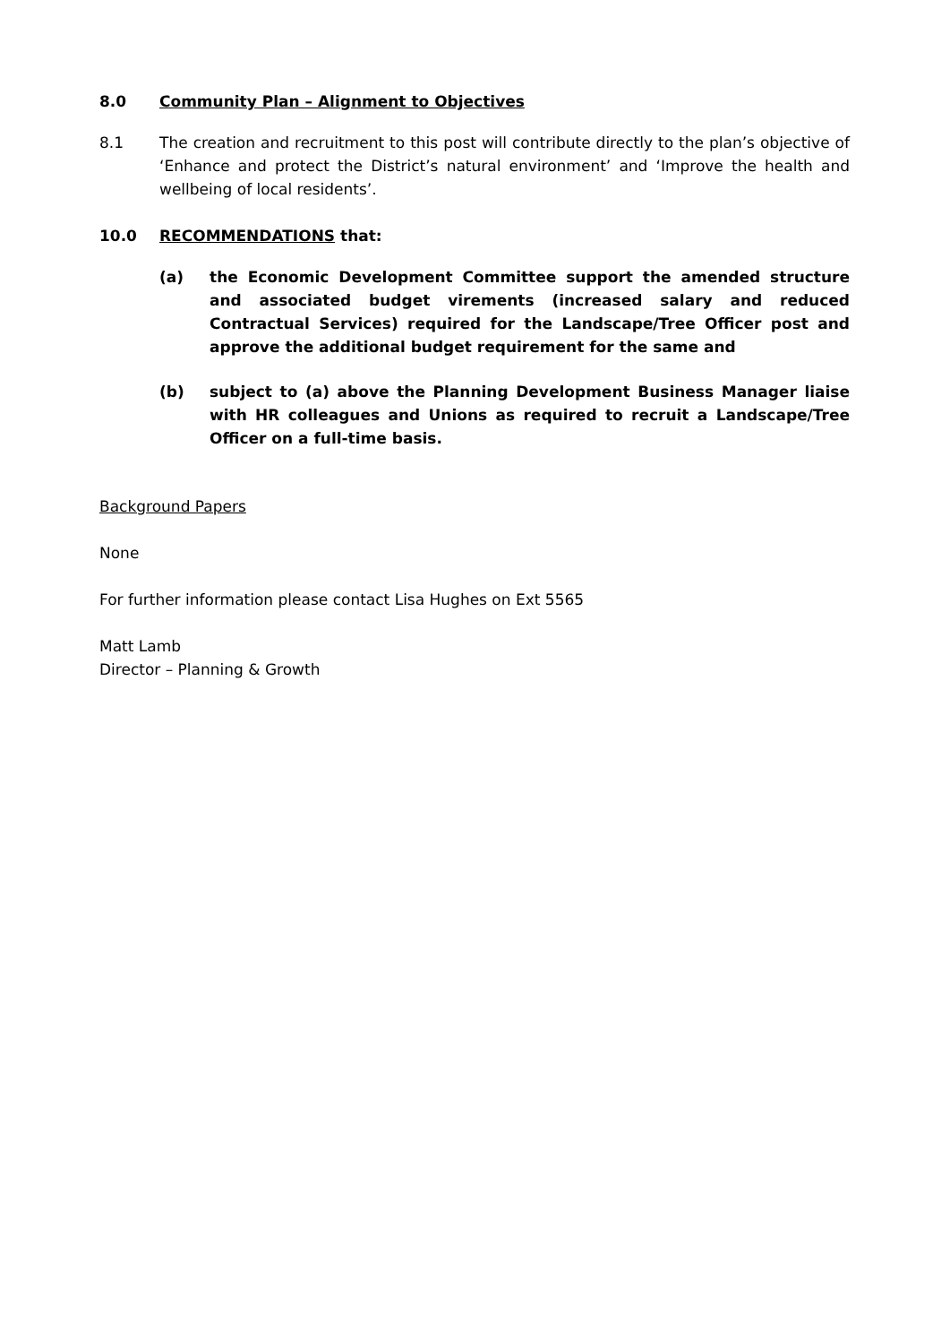8.0 Community Plan – Alignment to Objectives
8.1 The creation and recruitment to this post will contribute directly to the plan’s objective of ‘Enhance and protect the District’s natural environment’ and ‘Improve the health and wellbeing of local residents’.
10.0 RECOMMENDATIONS that:
(a) the Economic Development Committee support the amended structure and associated budget virements (increased salary and reduced Contractual Services) required for the Landscape/Tree Officer post and approve the additional budget requirement for the same and
(b) subject to (a) above the Planning Development Business Manager liaise with HR colleagues and Unions as required to recruit a Landscape/Tree Officer on a full-time basis.
Background Papers
None
For further information please contact Lisa Hughes on Ext 5565
Matt Lamb
Director – Planning & Growth